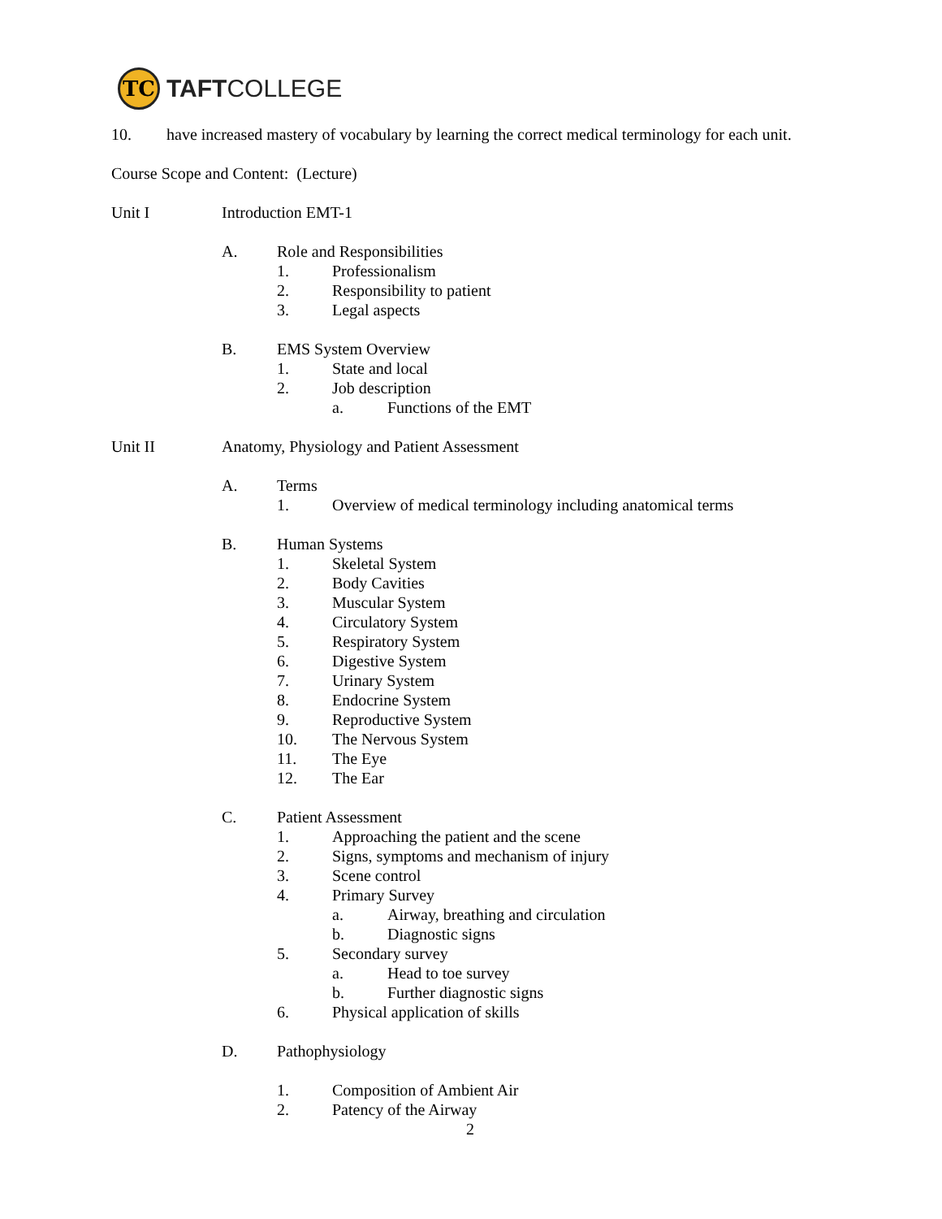TC
TAFTCOLLEGE
10. have increased mastery of vocabulary by learning the correct medical terminology for each unit.
Course Scope and Content: (Lecture)
Unit I Introduction EMT-1
A. Role and Responsibilities
1. Professionalism
2. Responsibility to patient
3. Legal aspects
B. EMS System Overview
1. State and local
2. Job description
a. Functions of the EMT
Unit II Anatomy, Physiology and Patient Assessment
A. Terms
1. Overview of medical terminology including anatomical terms
B. Human Systems
1. Skeletal System
2. Body Cavities
3. Muscular System
4. Circulatory System
5. Respiratory System
6. Digestive System
7. Urinary System
8. Endocrine System
9. Reproductive System
10. The Nervous System
11. The Eye
12. The Ear
C. Patient Assessment
1. Approaching the patient and the scene
2. Signs, symptoms and mechanism of injury
3. Scene control
4. Primary Survey
a. Airway, breathing and circulation
b. Diagnostic signs
5. Secondary survey
a. Head to toe survey
b. Further diagnostic signs
6. Physical application of skills
D. Pathophysiology
1. Composition of Ambient Air
2. Patency of the Airway
2